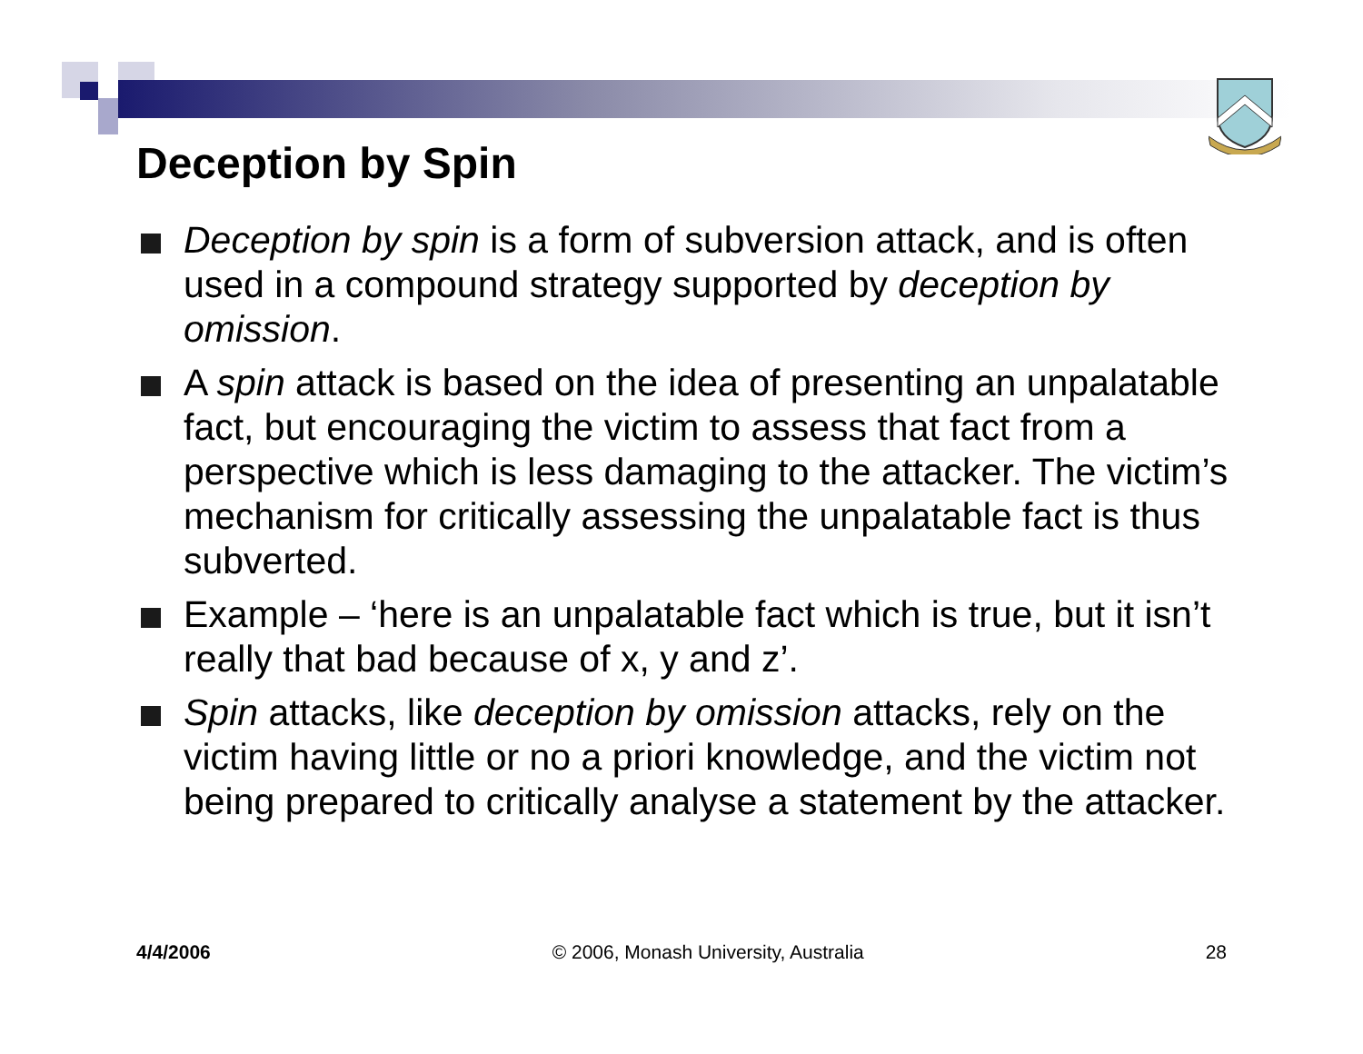Deception by Spin
Deception by spin is a form of subversion attack, and is often used in a compound strategy supported by deception by omission.
A spin attack is based on the idea of presenting an unpalatable fact, but encouraging the victim to assess that fact from a perspective which is less damaging to the attacker. The victim’s mechanism for critically assessing the unpalatable fact is thus subverted.
Example – ‘here is an unpalatable fact which is true, but it isn’t really that bad because of x, y and z’.
Spin attacks, like deception by omission attacks, rely on the victim having little or no a priori knowledge, and the victim not being prepared to critically analyse a statement by the attacker.
4/4/2006 © 2006, Monash University, Australia 28